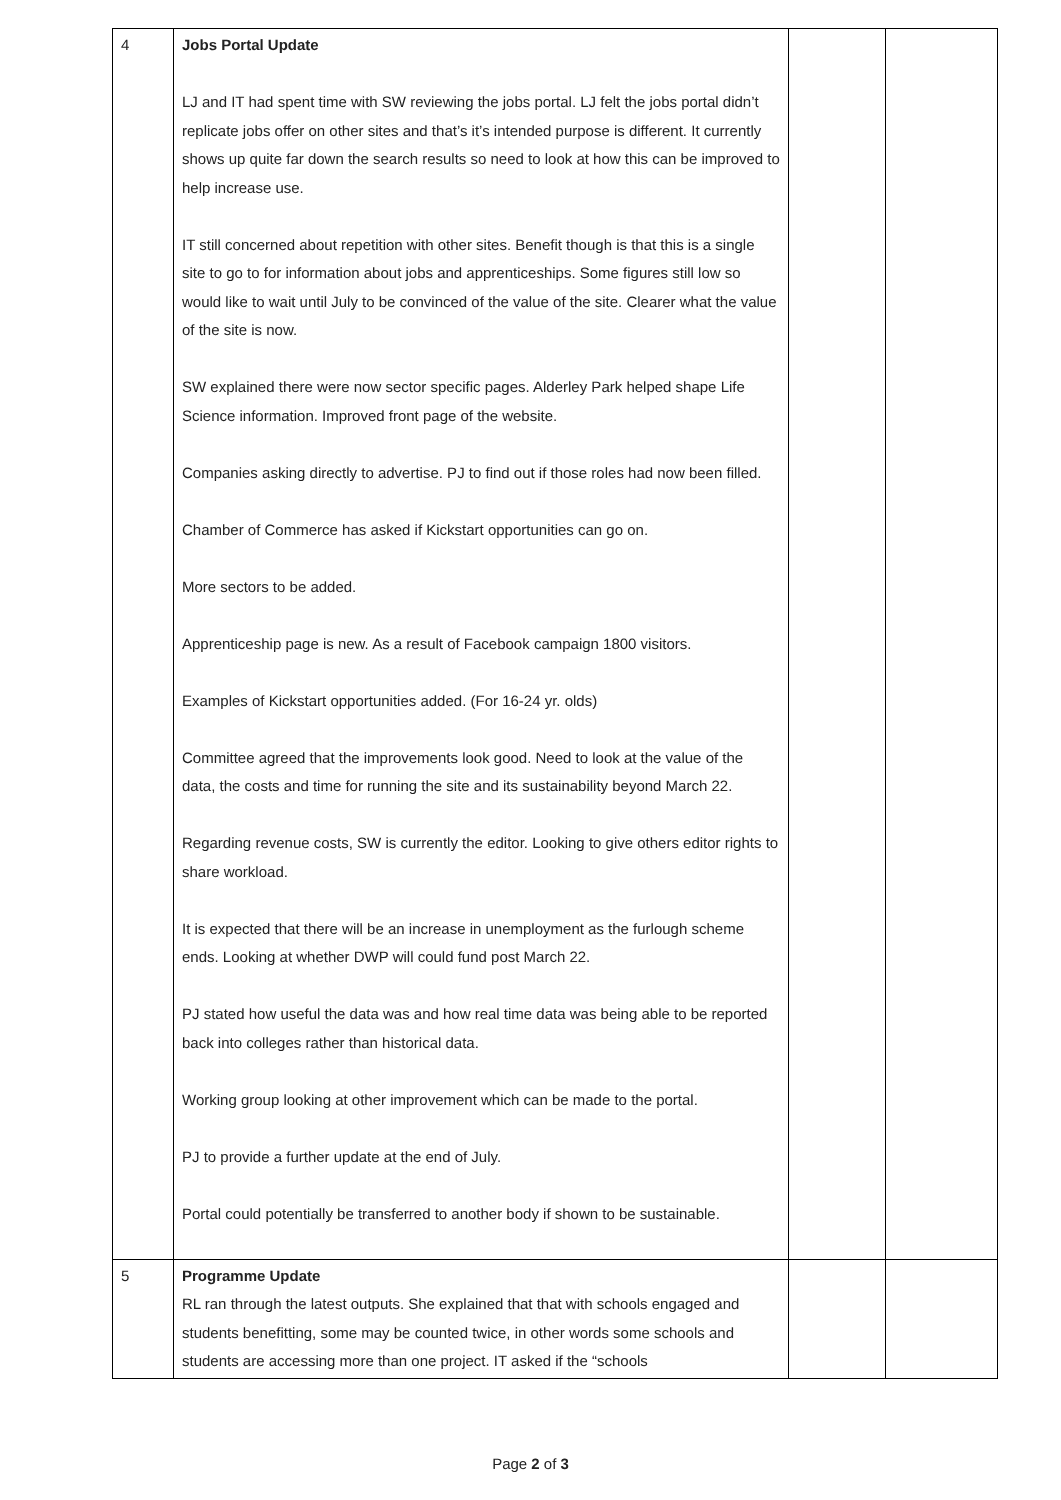| 4 | Jobs Portal Update LJ and IT had spent time with SW reviewing the jobs portal. LJ felt the jobs portal didn’t replicate jobs offer on other sites and that’s it’s intended purpose is different. It currently shows up quite far down the search results so need to look at how this can be improved to help increase use. IT still concerned about repetition with other sites. Benefit though is that this is a single site to go to for information about jobs and apprenticeships. Some figures still low so would like to wait until July to be convinced of the value of the site. Clearer what the value of the site is now. SW explained there were now sector specific pages. Alderley Park helped shape Life Science information. Improved front page of the website. Companies asking directly to advertise. PJ to find out if those roles had now been filled. Chamber of Commerce has asked if Kickstart opportunities can go on. More sectors to be added. Apprenticeship page is new. As a result of Facebook campaign 1800 visitors. Examples of Kickstart opportunities added. (For 16-24 yr. olds) Committee agreed that the improvements look good. Need to look at the value of the data, the costs and time for running the site and its sustainability beyond March 22. Regarding revenue costs, SW is currently the editor. Looking to give others editor rights to share workload. It is expected that there will be an increase in unemployment as the furlough scheme ends. Looking at whether DWP will could fund post March 22. PJ stated how useful the data was and how real time data was being able to be reported back into colleges rather than historical data. Working group looking at other improvement which can be made to the portal. PJ to provide a further update at the end of July. Portal could potentially be transferred to another body if shown to be sustainable. | | |
| 5 | Programme Update RL ran through the latest outputs. She explained that that with schools engaged and students benefitting, some may be counted twice, in other words some schools and students are accessing more than one project. IT asked if the “schools | | |
Page 2 of 3